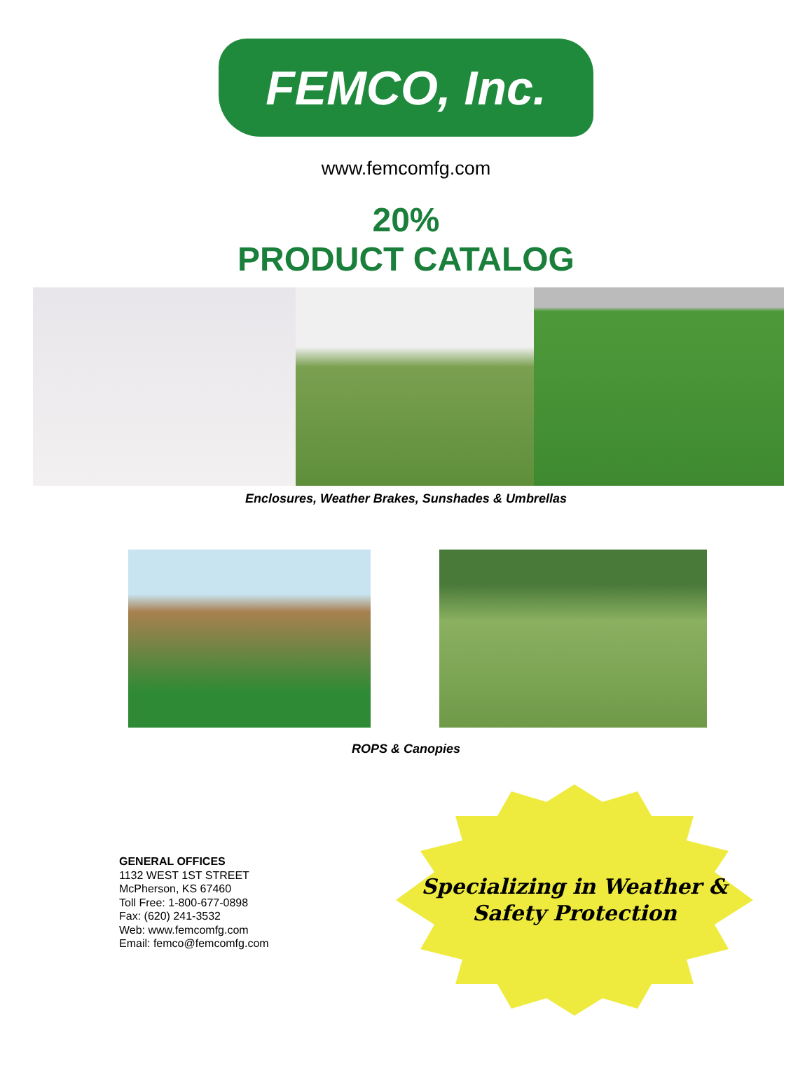FEMCO, Inc.
www.femcomfg.com
20%
PRODUCT CATALOG
Enclosures, Weather Brakes, Sunshades & Umbrellas
ROPS & Canopies
GENERAL OFFICES
1132 WEST 1ST STREET
McPherson, KS 67460
Toll Free: 1-800-677-0898
Fax: (620) 241-3532
Web: www.femcomfg.com
Email: femco@femcomfg.com
Specializing in Weather &
Safety Protection